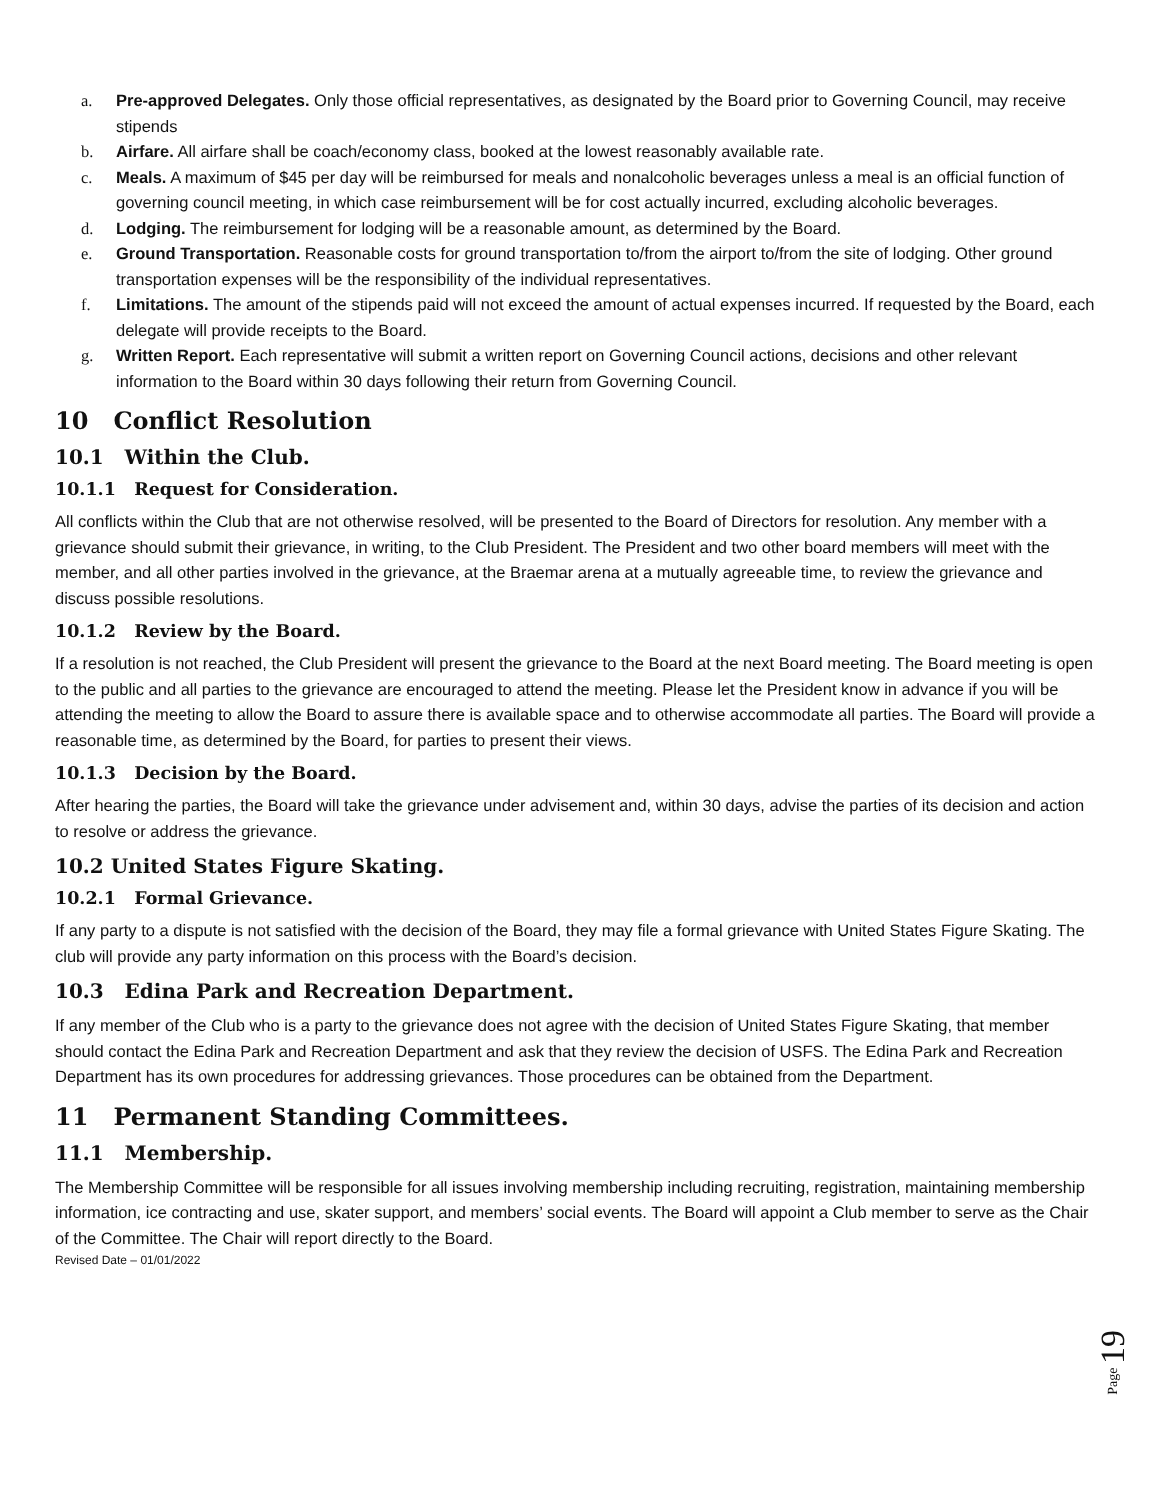a. Pre-approved Delegates. Only those official representatives, as designated by the Board prior to Governing Council, may receive stipends
b. Airfare. All airfare shall be coach/economy class, booked at the lowest reasonably available rate.
c. Meals. A maximum of $45 per day will be reimbursed for meals and nonalcoholic beverages unless a meal is an official function of governing council meeting, in which case reimbursement will be for cost actually incurred, excluding alcoholic beverages.
d. Lodging. The reimbursement for lodging will be a reasonable amount, as determined by the Board.
e. Ground Transportation. Reasonable costs for ground transportation to/from the airport to/from the site of lodging. Other ground transportation expenses will be the responsibility of the individual representatives.
f. Limitations. The amount of the stipends paid will not exceed the amount of actual expenses incurred. If requested by the Board, each delegate will provide receipts to the Board.
g. Written Report. Each representative will submit a written report on Governing Council actions, decisions and other relevant information to the Board within 30 days following their return from Governing Council.
10 Conflict Resolution
10.1 Within the Club.
10.1.1 Request for Consideration.
All conflicts within the Club that are not otherwise resolved, will be presented to the Board of Directors for resolution. Any member with a grievance should submit their grievance, in writing, to the Club President. The President and two other board members will meet with the member, and all other parties involved in the grievance, at the Braemar arena at a mutually agreeable time, to review the grievance and discuss possible resolutions.
10.1.2 Review by the Board.
If a resolution is not reached, the Club President will present the grievance to the Board at the next Board meeting. The Board meeting is open to the public and all parties to the grievance are encouraged to attend the meeting. Please let the President know in advance if you will be attending the meeting to allow the Board to assure there is available space and to otherwise accommodate all parties. The Board will provide a reasonable time, as determined by the Board, for parties to present their views.
10.1.3 Decision by the Board.
After hearing the parties, the Board will take the grievance under advisement and, within 30 days, advise the parties of its decision and action to resolve or address the grievance.
10.2 United States Figure Skating.
10.2.1 Formal Grievance.
If any party to a dispute is not satisfied with the decision of the Board, they may file a formal grievance with United States Figure Skating. The club will provide any party information on this process with the Board’s decision.
10.3 Edina Park and Recreation Department.
If any member of the Club who is a party to the grievance does not agree with the decision of United States Figure Skating, that member should contact the Edina Park and Recreation Department and ask that they review the decision of USFS. The Edina Park and Recreation Department has its own procedures for addressing grievances. Those procedures can be obtained from the Department.
11 Permanent Standing Committees.
11.1 Membership.
The Membership Committee will be responsible for all issues involving membership including recruiting, registration, maintaining membership information, ice contracting and use, skater support, and members’ social events. The Board will appoint a Club member to serve as the Chair of the Committee. The Chair will report directly to the Board.
Revised Date – 01/01/2022
Page 19